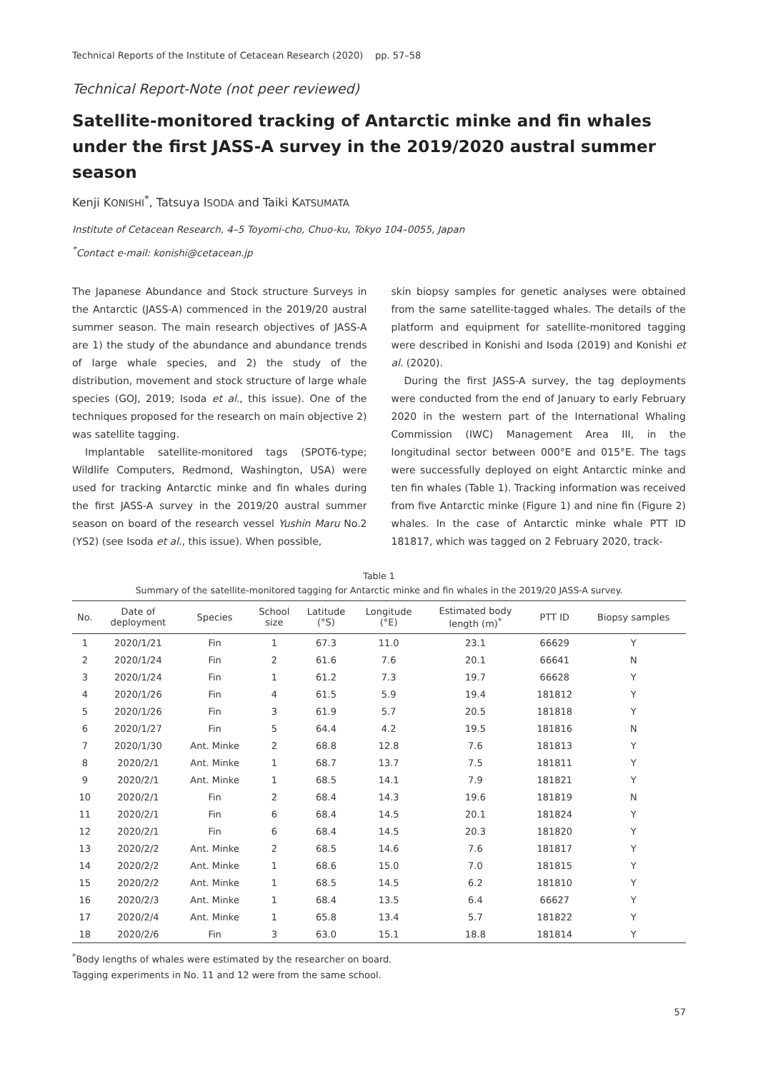Technical Reports of the Institute of Cetacean Research (2020) pp. 57–58
Technical Report-Note (not peer reviewed)
Satellite-monitored tracking of Antarctic minke and fin whales under the first JASS-A survey in the 2019/2020 austral summer season
Kenji KONISHI<sup>*</sup>, Tatsuya ISODA and Taiki KATSUMATA
Institute of Cetacean Research, 4–5 Toyomi-cho, Chuo-ku, Tokyo 104–0055, Japan
<sup>*</sup> Contact e-mail: konishi@cetacean.jp
The Japanese Abundance and Stock structure Surveys in the Antarctic (JASS-A) commenced in the 2019/20 austral summer season. The main research objectives of JASS-A are 1) the study of the abundance and abundance trends of large whale species, and 2) the study of the distribution, movement and stock structure of large whale species (GOJ, 2019; Isoda et al., this issue). One of the techniques proposed for the research on main objective 2) was satellite tagging.
Implantable satellite-monitored tags (SPOT6-type; Wildlife Computers, Redmond, Washington, USA) were used for tracking Antarctic minke and fin whales during the first JASS-A survey in the 2019/20 austral summer season on board of the research vessel Yushin Maru No.2 (YS2) (see Isoda et al., this issue). When possible,
skin biopsy samples for genetic analyses were obtained from the same satellite-tagged whales. The details of the platform and equipment for satellite-monitored tagging were described in Konishi and Isoda (2019) and Konishi et al. (2020).
During the first JASS-A survey, the tag deployments were conducted from the end of January to early February 2020 in the western part of the International Whaling Commission (IWC) Management Area III, in the longitudinal sector between 000°E and 015°E. The tags were successfully deployed on eight Antarctic minke and ten fin whales (Table 1). Tracking information was received from five Antarctic minke (Figure 1) and nine fin (Figure 2) whales. In the case of Antarctic minke whale PTT ID 181817, which was tagged on 2 February 2020, track-
Table 1
Summary of the satellite-monitored tagging for Antarctic minke and fin whales in the 2019/20 JASS-A survey.
| No. | Date of deployment | Species | School size | Latitude (°S) | Longitude (°E) | Estimated body length (m)<sup>*</sup> | PTT ID | Biopsy samples |
| --- | --- | --- | --- | --- | --- | --- | --- | --- |
| 1 | 2020/1/21 | Fin | 1 | 67.3 | 11.0 | 23.1 | 66629 | Y |
| 2 | 2020/1/24 | Fin | 2 | 61.6 | 7.6 | 20.1 | 66641 | N |
| 3 | 2020/1/24 | Fin | 1 | 61.2 | 7.3 | 19.7 | 66628 | Y |
| 4 | 2020/1/26 | Fin | 4 | 61.5 | 5.9 | 19.4 | 181812 | Y |
| 5 | 2020/1/26 | Fin | 3 | 61.9 | 5.7 | 20.5 | 181818 | Y |
| 6 | 2020/1/27 | Fin | 5 | 64.4 | 4.2 | 19.5 | 181816 | N |
| 7 | 2020/1/30 | Ant. Minke | 2 | 68.8 | 12.8 | 7.6 | 181813 | Y |
| 8 | 2020/2/1 | Ant. Minke | 1 | 68.7 | 13.7 | 7.5 | 181811 | Y |
| 9 | 2020/2/1 | Ant. Minke | 1 | 68.5 | 14.1 | 7.9 | 181821 | Y |
| 10 | 2020/2/1 | Fin | 2 | 68.4 | 14.3 | 19.6 | 181819 | N |
| 11 | 2020/2/1 | Fin | 6 | 68.4 | 14.5 | 20.1 | 181824 | Y |
| 12 | 2020/2/1 | Fin | 6 | 68.4 | 14.5 | 20.3 | 181820 | Y |
| 13 | 2020/2/2 | Ant. Minke | 2 | 68.5 | 14.6 | 7.6 | 181817 | Y |
| 14 | 2020/2/2 | Ant. Minke | 1 | 68.6 | 15.0 | 7.0 | 181815 | Y |
| 15 | 2020/2/2 | Ant. Minke | 1 | 68.5 | 14.5 | 6.2 | 181810 | Y |
| 16 | 2020/2/3 | Ant. Minke | 1 | 68.4 | 13.5 | 6.4 | 66627 | Y |
| 17 | 2020/2/4 | Ant. Minke | 1 | 65.8 | 13.4 | 5.7 | 181822 | Y |
| 18 | 2020/2/6 | Fin | 3 | 63.0 | 15.1 | 18.8 | 181814 | Y |
<sup>*</sup> Body lengths of whales were estimated by the researcher on board.
Tagging experiments in No. 11 and 12 were from the same school.
57